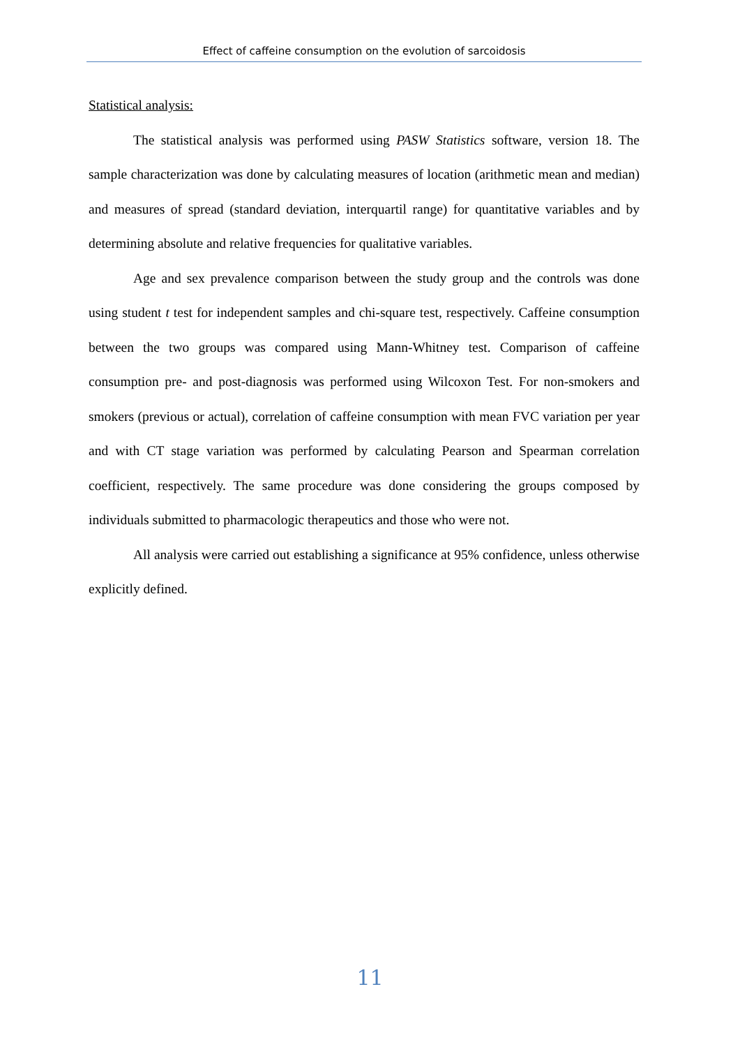Effect of caffeine consumption on the evolution of sarcoidosis
Statistical analysis:
The statistical analysis was performed using PASW Statistics software, version 18. The sample characterization was done by calculating measures of location (arithmetic mean and median) and measures of spread (standard deviation, interquartil range) for quantitative variables and by determining absolute and relative frequencies for qualitative variables.
Age and sex prevalence comparison between the study group and the controls was done using student t test for independent samples and chi-square test, respectively. Caffeine consumption between the two groups was compared using Mann-Whitney test. Comparison of caffeine consumption pre- and post-diagnosis was performed using Wilcoxon Test. For non-smokers and smokers (previous or actual), correlation of caffeine consumption with mean FVC variation per year and with CT stage variation was performed by calculating Pearson and Spearman correlation coefficient, respectively. The same procedure was done considering the groups composed by individuals submitted to pharmacologic therapeutics and those who were not.
All analysis were carried out establishing a significance at 95% confidence, unless otherwise explicitly defined.
11